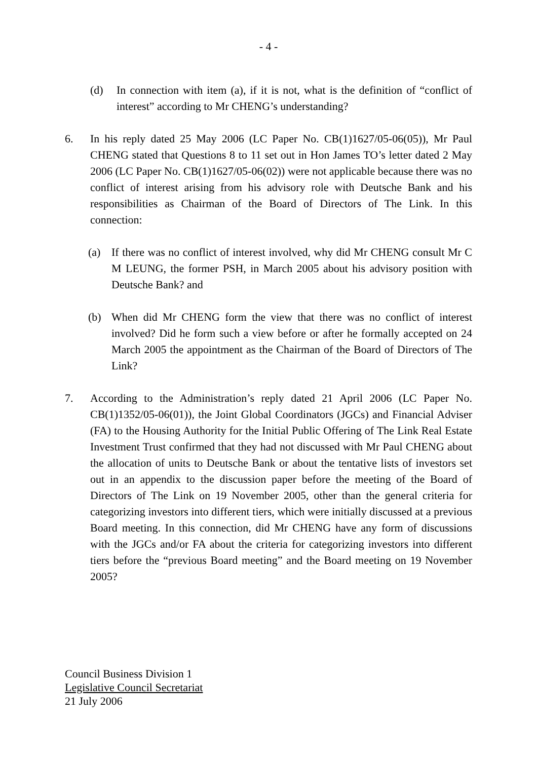- 4 -
(d) In connection with item (a), if it is not, what is the definition of “conflict of interest” according to Mr CHENG’s understanding?
6. In his reply dated 25 May 2006 (LC Paper No. CB(1)1627/05-06(05)), Mr Paul CHENG stated that Questions 8 to 11 set out in Hon James TO’s letter dated 2 May 2006 (LC Paper No. CB(1)1627/05-06(02)) were not applicable because there was no conflict of interest arising from his advisory role with Deutsche Bank and his responsibilities as Chairman of the Board of Directors of The Link. In this connection:
(a) If there was no conflict of interest involved, why did Mr CHENG consult Mr C M LEUNG, the former PSH, in March 2005 about his advisory position with Deutsche Bank? and
(b) When did Mr CHENG form the view that there was no conflict of interest involved? Did he form such a view before or after he formally accepted on 24 March 2005 the appointment as the Chairman of the Board of Directors of The Link?
7. According to the Administration’s reply dated 21 April 2006 (LC Paper No. CB(1)1352/05-06(01)), the Joint Global Coordinators (JGCs) and Financial Adviser (FA) to the Housing Authority for the Initial Public Offering of The Link Real Estate Investment Trust confirmed that they had not discussed with Mr Paul CHENG about the allocation of units to Deutsche Bank or about the tentative lists of investors set out in an appendix to the discussion paper before the meeting of the Board of Directors of The Link on 19 November 2005, other than the general criteria for categorizing investors into different tiers, which were initially discussed at a previous Board meeting. In this connection, did Mr CHENG have any form of discussions with the JGCs and/or FA about the criteria for categorizing investors into different tiers before the “previous Board meeting” and the Board meeting on 19 November 2005?
Council Business Division 1
Legislative Council Secretariat
21 July 2006